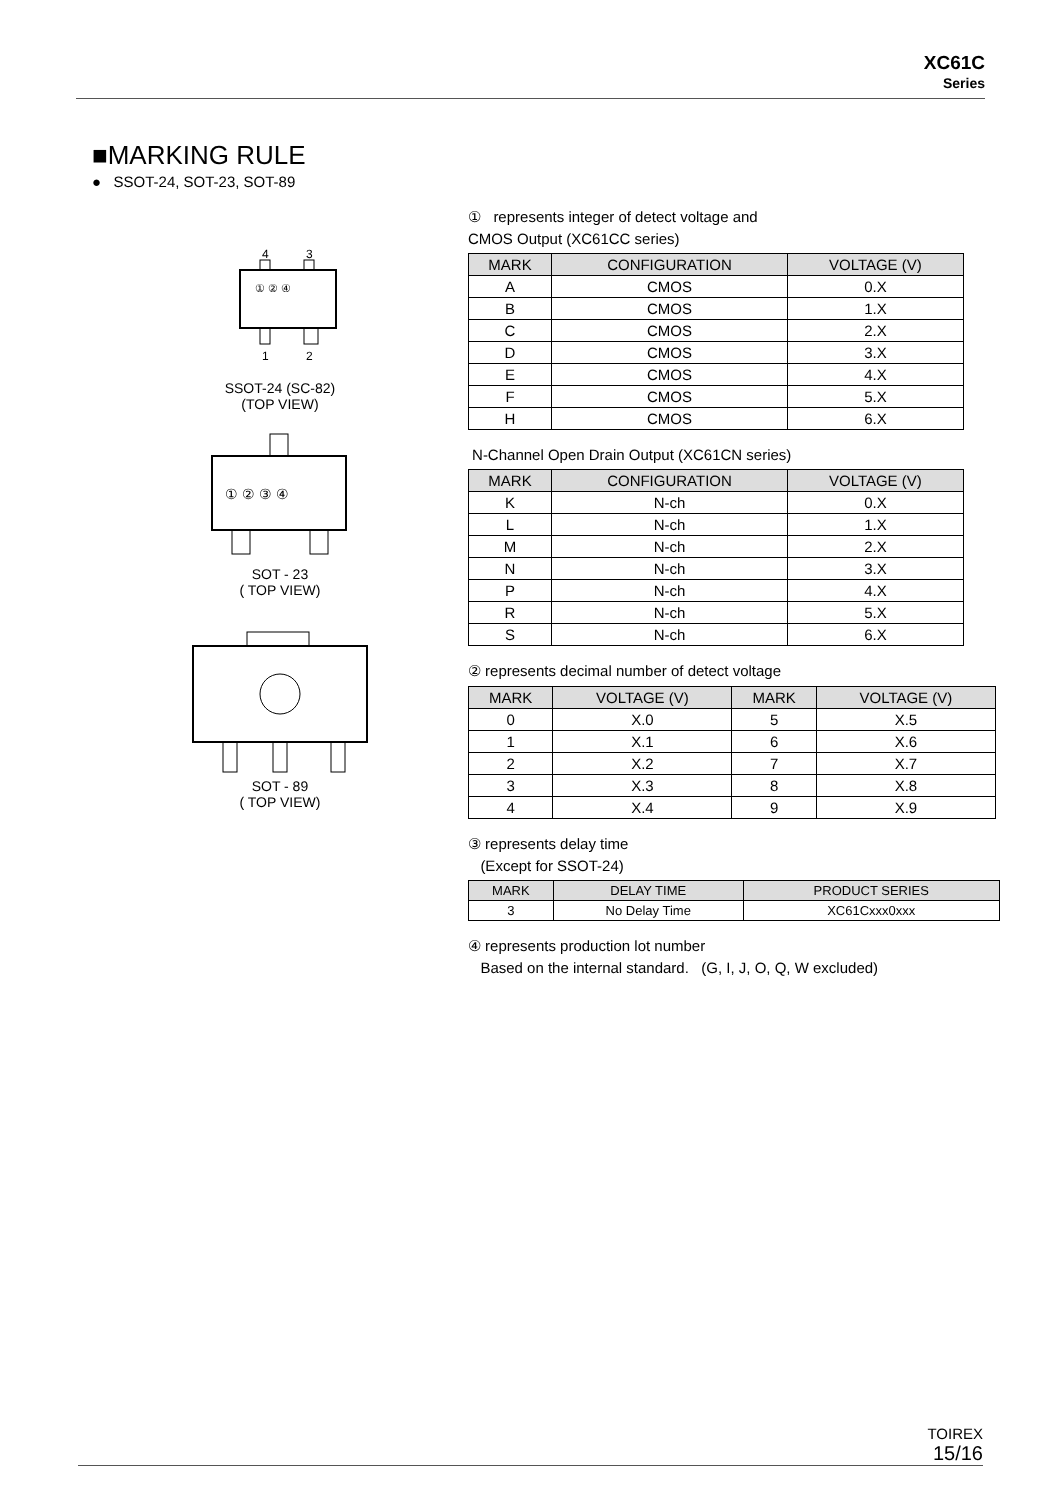XC61C
Series
■MARKING RULE
● SSOT-24, SOT-23, SOT-89
① ② ④
4
3
1
2
SSOT-24 (SC-82)
(TOP VIEW)
① ② ③ ④
SOT - 23
( TOP VIEW)
SOT - 89
( TOP VIEW)
① represents integer of detect voltage and
CMOS Output (XC61CC series)
| MARK | CONFIGURATION | VOLTAGE (V) |
| --- | --- | --- |
| A | CMOS | 0.X |
| B | CMOS | 1.X |
| C | CMOS | 2.X |
| D | CMOS | 3.X |
| E | CMOS | 4.X |
| F | CMOS | 5.X |
| H | CMOS | 6.X |
N-Channel Open Drain Output (XC61CN series)
| MARK | CONFIGURATION | VOLTAGE (V) |
| --- | --- | --- |
| K | N-ch | 0.X |
| L | N-ch | 1.X |
| M | N-ch | 2.X |
| N | N-ch | 3.X |
| P | N-ch | 4.X |
| R | N-ch | 5.X |
| S | N-ch | 6.X |
② represents decimal number of detect voltage
| MARK | VOLTAGE (V) | MARK | VOLTAGE (V) |
| --- | --- | --- | --- |
| 0 | X.0 | 5 | X.5 |
| 1 | X.1 | 6 | X.6 |
| 2 | X.2 | 7 | X.7 |
| 3 | X.3 | 8 | X.8 |
| 4 | X.4 | 9 | X.9 |
③ represents delay time
(Except for SSOT-24)
| MARK | DELAY TIME | PRODUCT SERIES |
| --- | --- | --- |
| 3 | No Delay Time | XC61Cxxx0xxx |
④ represents production lot number
Based on the internal standard. (G, I, J, O, Q, W excluded)
TOIREX
15/16